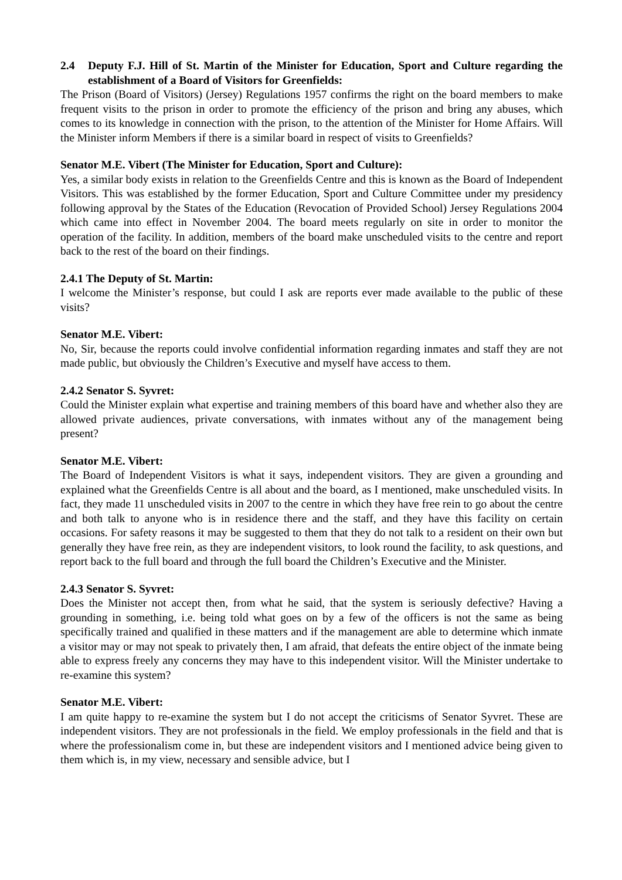2.4 Deputy F.J. Hill of St. Martin of the Minister for Education, Sport and Culture regarding the establishment of a Board of Visitors for Greenfields:
The Prison (Board of Visitors) (Jersey) Regulations 1957 confirms the right on the board members to make frequent visits to the prison in order to promote the efficiency of the prison and bring any abuses, which comes to its knowledge in connection with the prison, to the attention of the Minister for Home Affairs. Will the Minister inform Members if there is a similar board in respect of visits to Greenfields?
Senator M.E. Vibert (The Minister for Education, Sport and Culture):
Yes, a similar body exists in relation to the Greenfields Centre and this is known as the Board of Independent Visitors. This was established by the former Education, Sport and Culture Committee under my presidency following approval by the States of the Education (Revocation of Provided School) Jersey Regulations 2004 which came into effect in November 2004. The board meets regularly on site in order to monitor the operation of the facility. In addition, members of the board make unscheduled visits to the centre and report back to the rest of the board on their findings.
2.4.1 The Deputy of St. Martin:
I welcome the Minister’s response, but could I ask are reports ever made available to the public of these visits?
Senator M.E. Vibert:
No, Sir, because the reports could involve confidential information regarding inmates and staff they are not made public, but obviously the Children’s Executive and myself have access to them.
2.4.2 Senator S. Syvret:
Could the Minister explain what expertise and training members of this board have and whether also they are allowed private audiences, private conversations, with inmates without any of the management being present?
Senator M.E. Vibert:
The Board of Independent Visitors is what it says, independent visitors. They are given a grounding and explained what the Greenfields Centre is all about and the board, as I mentioned, make unscheduled visits. In fact, they made 11 unscheduled visits in 2007 to the centre in which they have free rein to go about the centre and both talk to anyone who is in residence there and the staff, and they have this facility on certain occasions. For safety reasons it may be suggested to them that they do not talk to a resident on their own but generally they have free rein, as they are independent visitors, to look round the facility, to ask questions, and report back to the full board and through the full board the Children’s Executive and the Minister.
2.4.3 Senator S. Syvret:
Does the Minister not accept then, from what he said, that the system is seriously defective? Having a grounding in something, i.e. being told what goes on by a few of the officers is not the same as being specifically trained and qualified in these matters and if the management are able to determine which inmate a visitor may or may not speak to privately then, I am afraid, that defeats the entire object of the inmate being able to express freely any concerns they may have to this independent visitor. Will the Minister undertake to re-examine this system?
Senator M.E. Vibert:
I am quite happy to re-examine the system but I do not accept the criticisms of Senator Syvret. These are independent visitors. They are not professionals in the field. We employ professionals in the field and that is where the professionalism come in, but these are independent visitors and I mentioned advice being given to them which is, in my view, necessary and sensible advice, but I